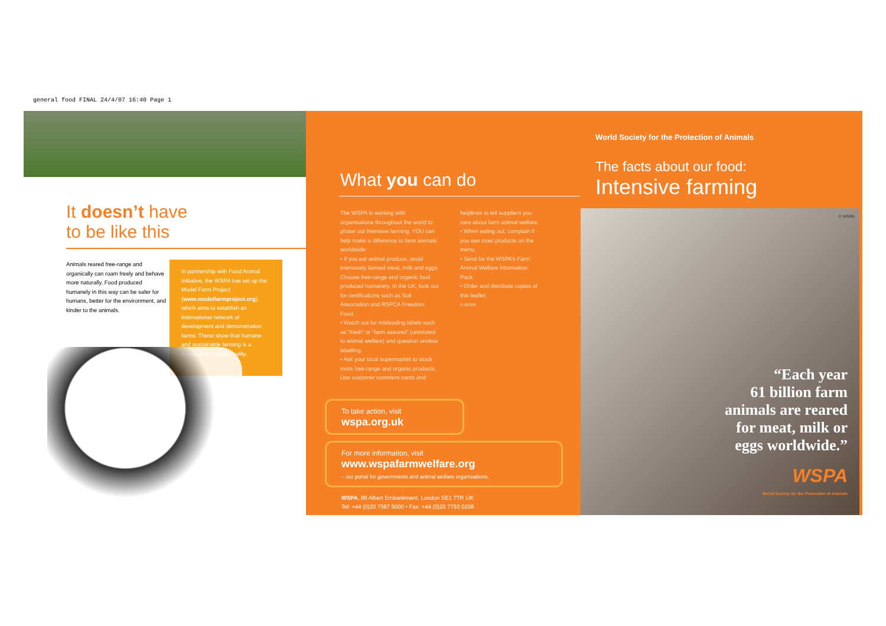general food FINAL 24/4/07 16:40 Page 1
It doesn’t have
to be like this
Animals reared free-range and organically can roam freely and behave more naturally. Food produced humanely in this way can be safer for humans, better for the environment, and kinder to the animals.
In partnership with Food Animal Initiative, the WSPA has set up the Model Farm Project (www.modelfarmproject.org), which aims to establish an international network of development and demonstration farms. These show that humane and sustainable farming is a practical and viable reality.
What you can do
The WSPA is working with organisations throughout the world to phase out intensive farming. YOU can help make a difference to farm animals worldwide:
• If you eat animal produce, avoid intensively farmed meat, milk and eggs. Choose free-range and organic food produced humanely. In the UK, look out for certifications such as Soil Association and RSPCA Freedom Food.
• Watch out for misleading labels such as “fresh” or “farm assured” (unrelated to animal welfare) and question unclear labelling.
• Ask your local supermarket to stock more free-range and organic products. Use customer comment cards and
helplines to tell suppliers you care about farm animal welfare.
• When eating out, complain if you see cruel products on the menu.
• Send for the WSPA’s Farm Animal Welfare Information Pack.
• Order and distribute copies of this leaflet.
© WSPA
To take action, visit
wspa.org.uk
For more information, visit
www.wspafarmwelfare.org
– our portal for governments and animal welfare organisations.
WSPA, 89 Albert Embankment, London SE1 7TP, UK
Tel: +44 (0)20 7587 5000 • Fax: +44 (0)20 7793 0208
World Society for the Protection of Animals
The facts about our food:
Intensive farming
© WSPA
“Each year
61 billion farm
animals are reared
for meat, milk or
eggs worldwide.”
WSPA
World Society for the Protection of Animals